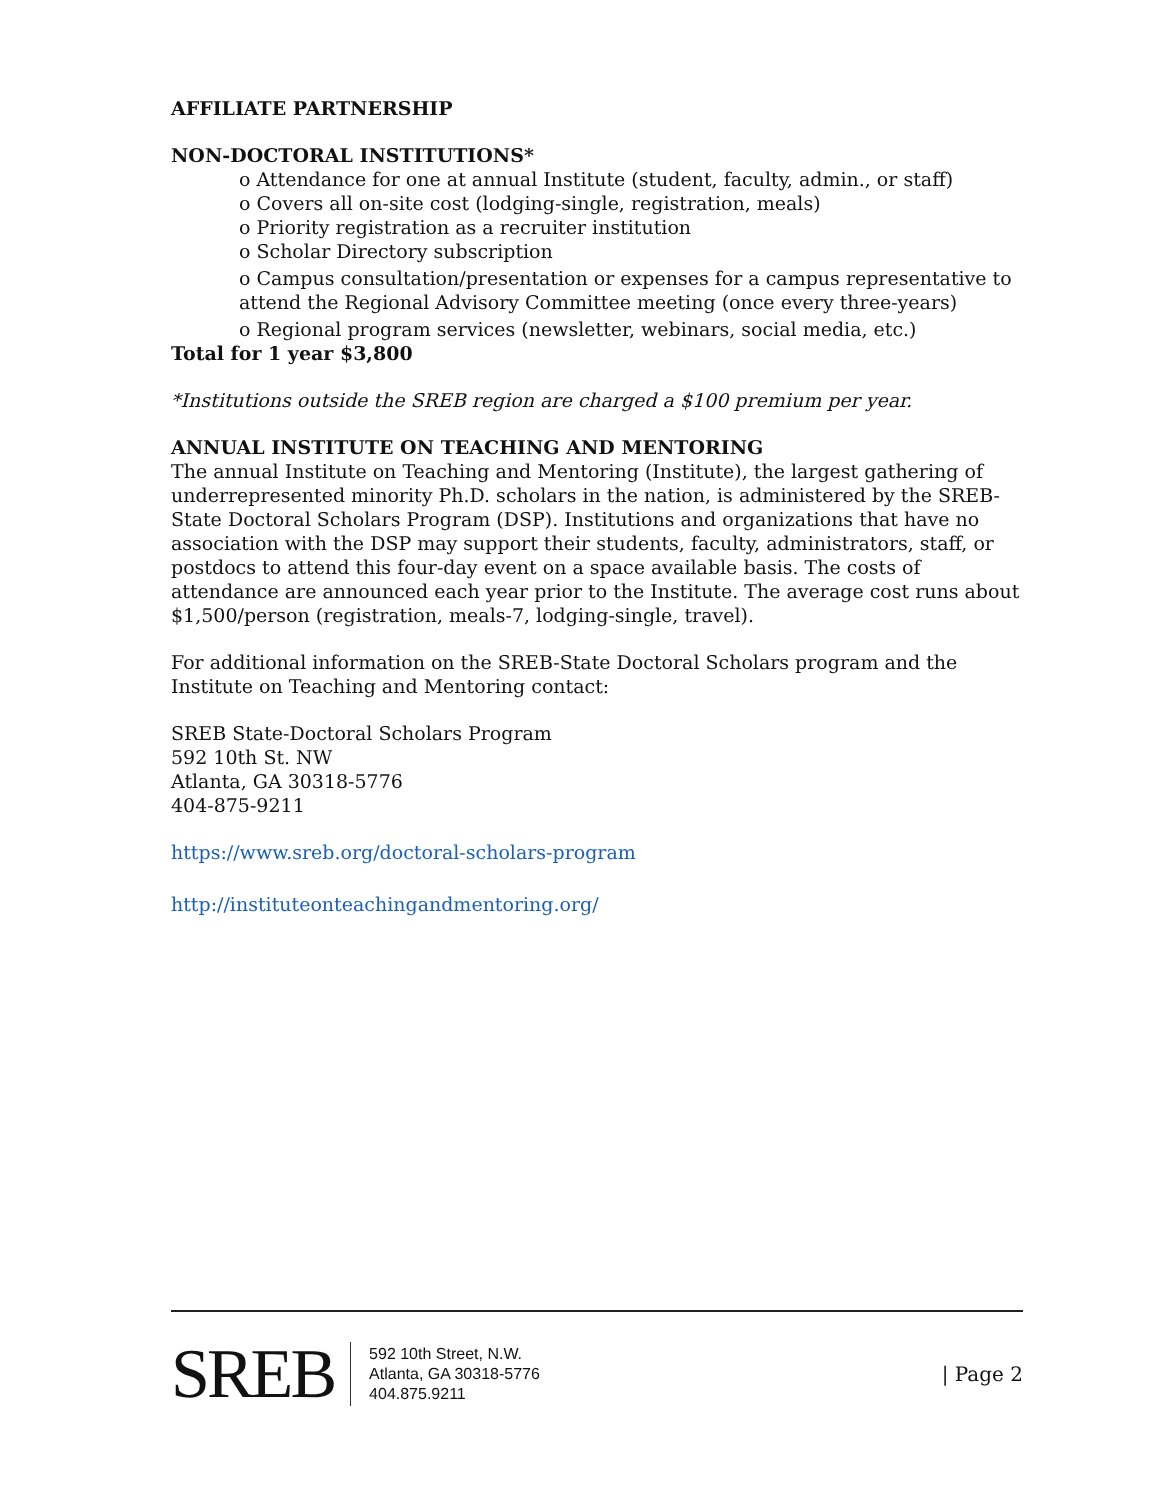AFFILIATE PARTNERSHIP
NON-DOCTORAL INSTITUTIONS*
o Attendance for one at annual Institute (student, faculty, admin., or staff)
o Covers all on-site cost (lodging-single, registration, meals)
o Priority registration as a recruiter institution
o Scholar Directory subscription
o Campus consultation/presentation or expenses for a campus representative to attend the Regional Advisory Committee meeting (once every three-years)
o Regional program services (newsletter, webinars, social media, etc.)
Total for 1 year $3,800
*Institutions outside the SREB region are charged a $100 premium per year.
ANNUAL INSTITUTE ON TEACHING AND MENTORING
The annual Institute on Teaching and Mentoring (Institute), the largest gathering of underrepresented minority Ph.D. scholars in the nation, is administered by the SREB-State Doctoral Scholars Program (DSP). Institutions and organizations that have no association with the DSP may support their students, faculty, administrators, staff, or postdocs to attend this four-day event on a space available basis. The costs of attendance are announced each year prior to the Institute. The average cost runs about $1,500/person (registration, meals-7, lodging-single, travel).
For additional information on the SREB-State Doctoral Scholars program and the Institute on Teaching and Mentoring contact:
SREB State-Doctoral Scholars Program
592 10th St. NW
Atlanta, GA 30318-5776
404-875-9211
https://www.sreb.org/doctoral-scholars-program
http://instituteonteachingandmentoring.org/
SREB
592 10th Street, N.W.
Atlanta, GA 30318-5776
404.875.9211
| Page 2